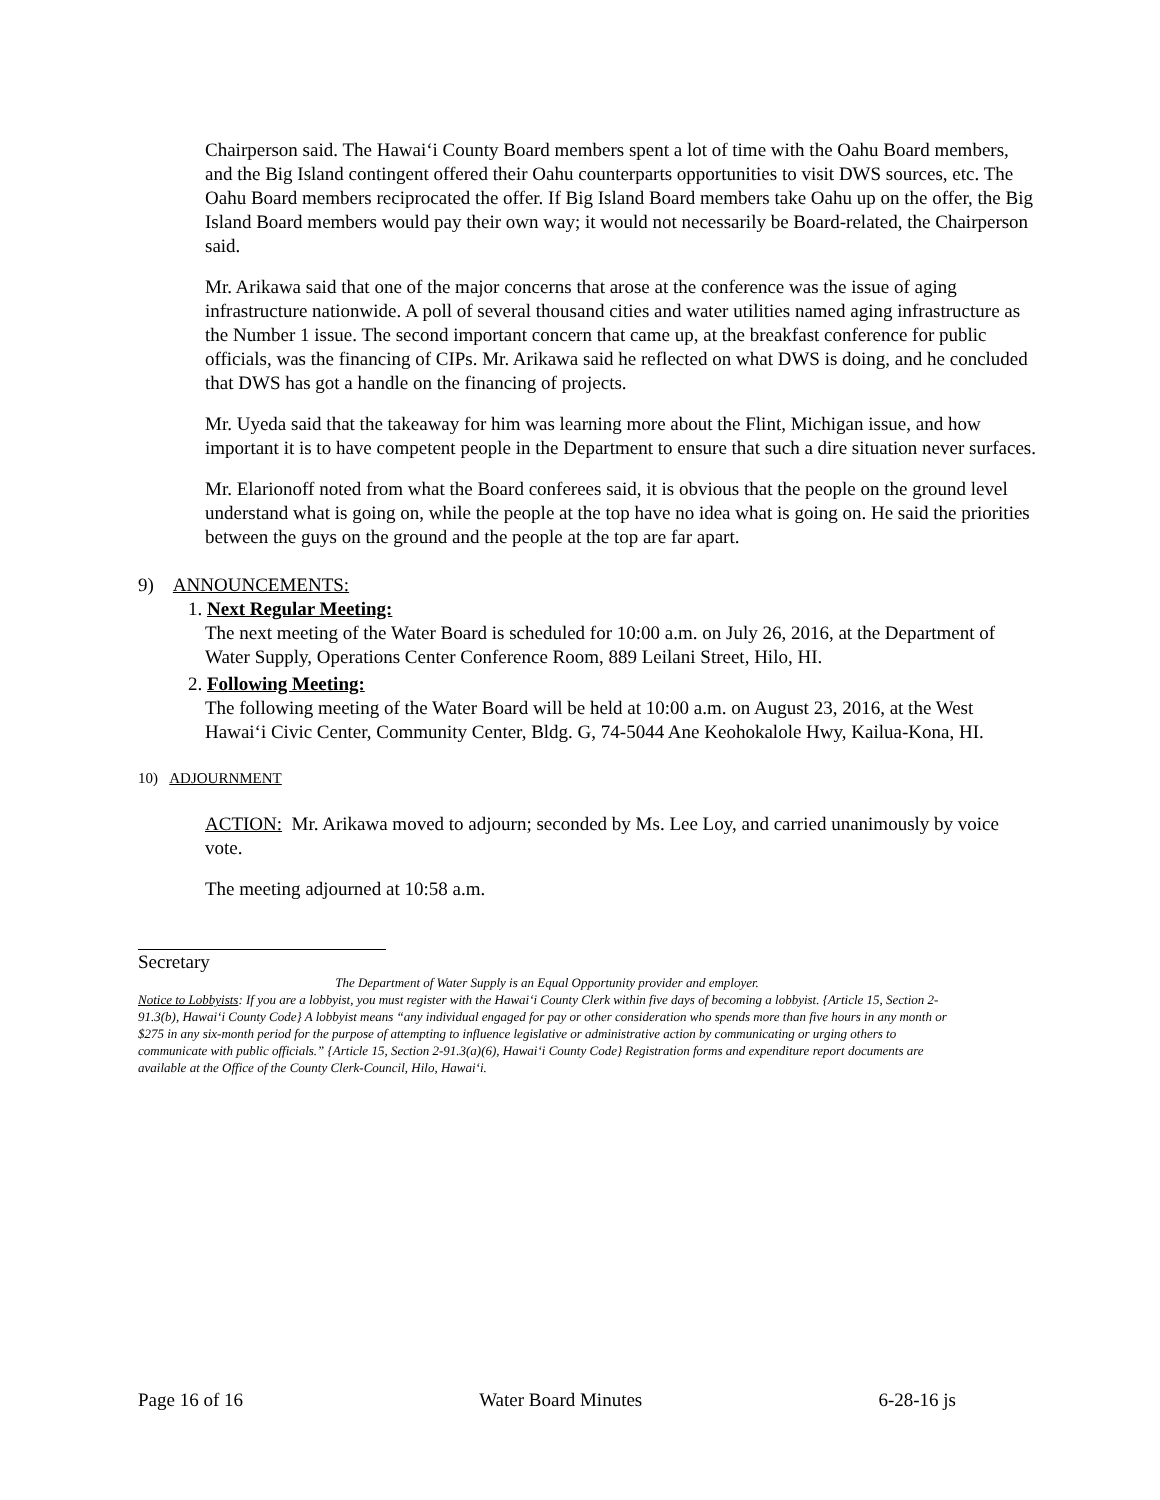Chairperson said. The Hawai‘i County Board members spent a lot of time with the Oahu Board members, and the Big Island contingent offered their Oahu counterparts opportunities to visit DWS sources, etc. The Oahu Board members reciprocated the offer. If Big Island Board members take Oahu up on the offer, the Big Island Board members would pay their own way; it would not necessarily be Board-related, the Chairperson said.
Mr. Arikawa said that one of the major concerns that arose at the conference was the issue of aging infrastructure nationwide. A poll of several thousand cities and water utilities named aging infrastructure as the Number 1 issue. The second important concern that came up, at the breakfast conference for public officials, was the financing of CIPs. Mr. Arikawa said he reflected on what DWS is doing, and he concluded that DWS has got a handle on the financing of projects.
Mr. Uyeda said that the takeaway for him was learning more about the Flint, Michigan issue, and how important it is to have competent people in the Department to ensure that such a dire situation never surfaces.
Mr. Elarionoff noted from what the Board conferees said, it is obvious that the people on the ground level understand what is going on, while the people at the top have no idea what is going on. He said the priorities between the guys on the ground and the people at the top are far apart.
9) ANNOUNCEMENTS:
1. Next Regular Meeting:
The next meeting of the Water Board is scheduled for 10:00 a.m. on July 26, 2016, at the Department of Water Supply, Operations Center Conference Room, 889 Leilani Street, Hilo, HI.
2. Following Meeting:
The following meeting of the Water Board will be held at 10:00 a.m. on August 23, 2016, at the West Hawai‘i Civic Center, Community Center, Bldg. G, 74-5044 Ane Keohokalole Hwy, Kailua-Kona, HI.
10) ADJOURNMENT
ACTION: Mr. Arikawa moved to adjourn; seconded by Ms. Lee Loy, and carried unanimously by voice vote.
The meeting adjourned at 10:58 a.m.
Secretary
The Department of Water Supply is an Equal Opportunity provider and employer.
Notice to Lobbyists: If you are a lobbyist, you must register with the Hawai‘i County Clerk within five days of becoming a lobbyist. {Article 15, Section 2-91.3(b), Hawai‘i County Code} A lobbyist means “any individual engaged for pay or other consideration who spends more than five hours in any month or $275 in any six-month period for the purpose of attempting to influence legislative or administrative action by communicating or urging others to communicate with public officials.” {Article 15, Section 2-91.3(a)(6), Hawai‘i County Code} Registration forms and expenditure report documents are available at the Office of the County Clerk-Council, Hilo, Hawai‘i.
Page 16 of 16 Water Board Minutes 6-28-16 js